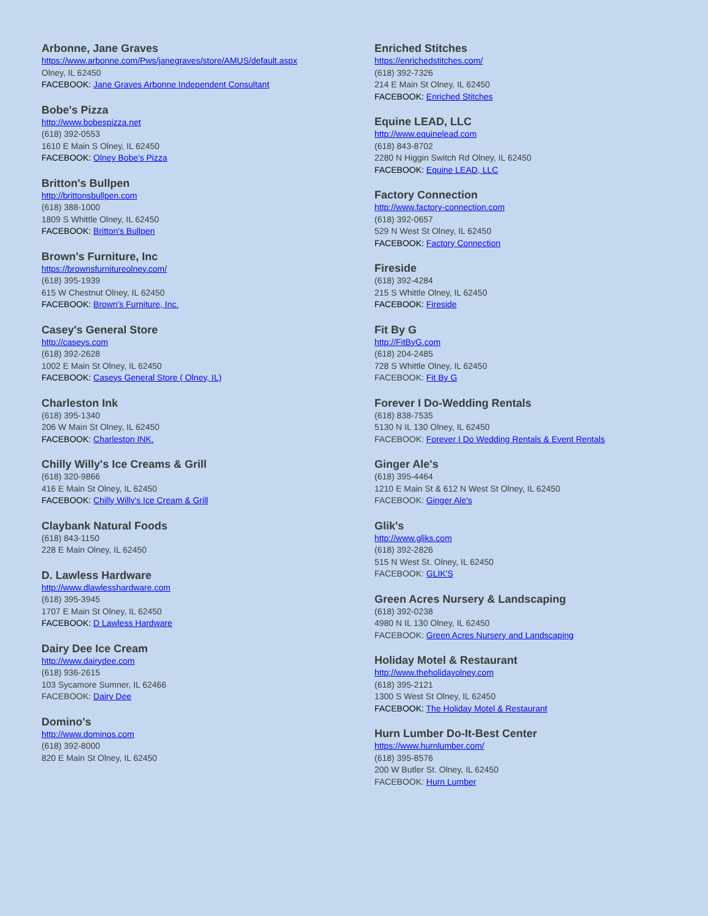Arbonne, Jane Graves
https://www.arbonne.com/Pws/janegraves/store/AMUS/default.aspx
Olney, IL 62450
FACEBOOK: Jane Graves Arbonne Independent Consultant
Bobe's Pizza
http://www.bobespizza.net
(618) 392-0553
1610 E Main S Olney, IL 62450
FACEBOOK: Olney Bobe's Pizza
Britton's Bullpen
http://brittonsbullpen.com
(618) 388-1000
1809 S Whittle Olney, IL 62450
FACEBOOK: Britton's Bullpen
Brown's Furniture, Inc
https://brownsfurnitureolney.com/
(618) 395-1939
615 W Chestnut Olney, IL 62450
FACEBOOK: Brown's Furniture, Inc.
Casey's General Store
http://caseys.com
(618) 392-2628
1002 E Main St Olney, IL 62450
FACEBOOK: Caseys General Store ( Olney, IL)
Charleston Ink
(618) 395-1340
206 W Main St Olney, IL 62450
FACEBOOK: Charleston INK.
Chilly Willy's Ice Creams & Grill
(618) 320-9866
416 E Main St Olney, IL 62450
FACEBOOK: Chilly Willy's Ice Cream & Grill
Claybank Natural Foods
(618) 843-1150
228 E Main Olney, IL 62450
D. Lawless Hardware
http://www.dlawlesshardware.com
(618) 395-3945
1707 E Main St Olney, IL 62450
FACEBOOK: D Lawless Hardware
Dairy Dee Ice Cream
http://www.dairydee.com
(618) 936-2615
103 Sycamore Sumner, IL 62466
FACEBOOK: Dairy Dee
Domino's
http://www.dominos.com
(618) 392-8000
820 E Main St Olney, IL 62450
Enriched Stitches
https://enrichedstitches.com/
(618) 392-7326
214 E Main St Olney, IL 62450
FACEBOOK: Enriched Stitches
Equine LEAD, LLC
http://www.equinelead.com
(618) 843-8702
2280 N Higgin Switch Rd Olney, IL 62450
FACEBOOK: Equine LEAD, LLC
Factory Connection
http://www.factory-connection.com
(618) 392-0657
529 N West St Olney, IL 62450
FACEBOOK: Factory Connection
Fireside
(618) 392-4284
215 S Whittle Olney, IL 62450
FACEBOOK: Fireside
Fit By G
http://FitByG.com
(618) 204-2485
728 S Whittle Olney, IL 62450
FACEBOOK: Fit By G
Forever I Do-Wedding Rentals
(618) 838-7535
5130 N IL 130 Olney, IL 62450
FACEBOOK: Forever I Do Wedding Rentals & Event Rentals
Ginger Ale's
(618) 395-4464
1210 E Main St & 612 N West St Olney, IL 62450
FACEBOOK: Ginger Ale's
Glik's
http://www.gliks.com
(618) 392-2826
515 N West St. Olney, IL 62450
FACEBOOK: GLIK'S
Green Acres Nursery & Landscaping
(618) 392-0238
4980 N IL 130 Olney, IL 62450
FACEBOOK: Green Acres Nursery and Landscaping
Holiday Motel & Restaurant
http://www.theholidayolney.com
(618) 395-2121
1300 S West St Olney, IL 62450
FACEBOOK: The Holiday Motel & Restaurant
Hurn Lumber Do-It-Best Center
https://www.hurnlumber.com/
(618) 395-8576
200 W Butler St. Olney, IL 62450
FACEBOOK: Hurn Lumber